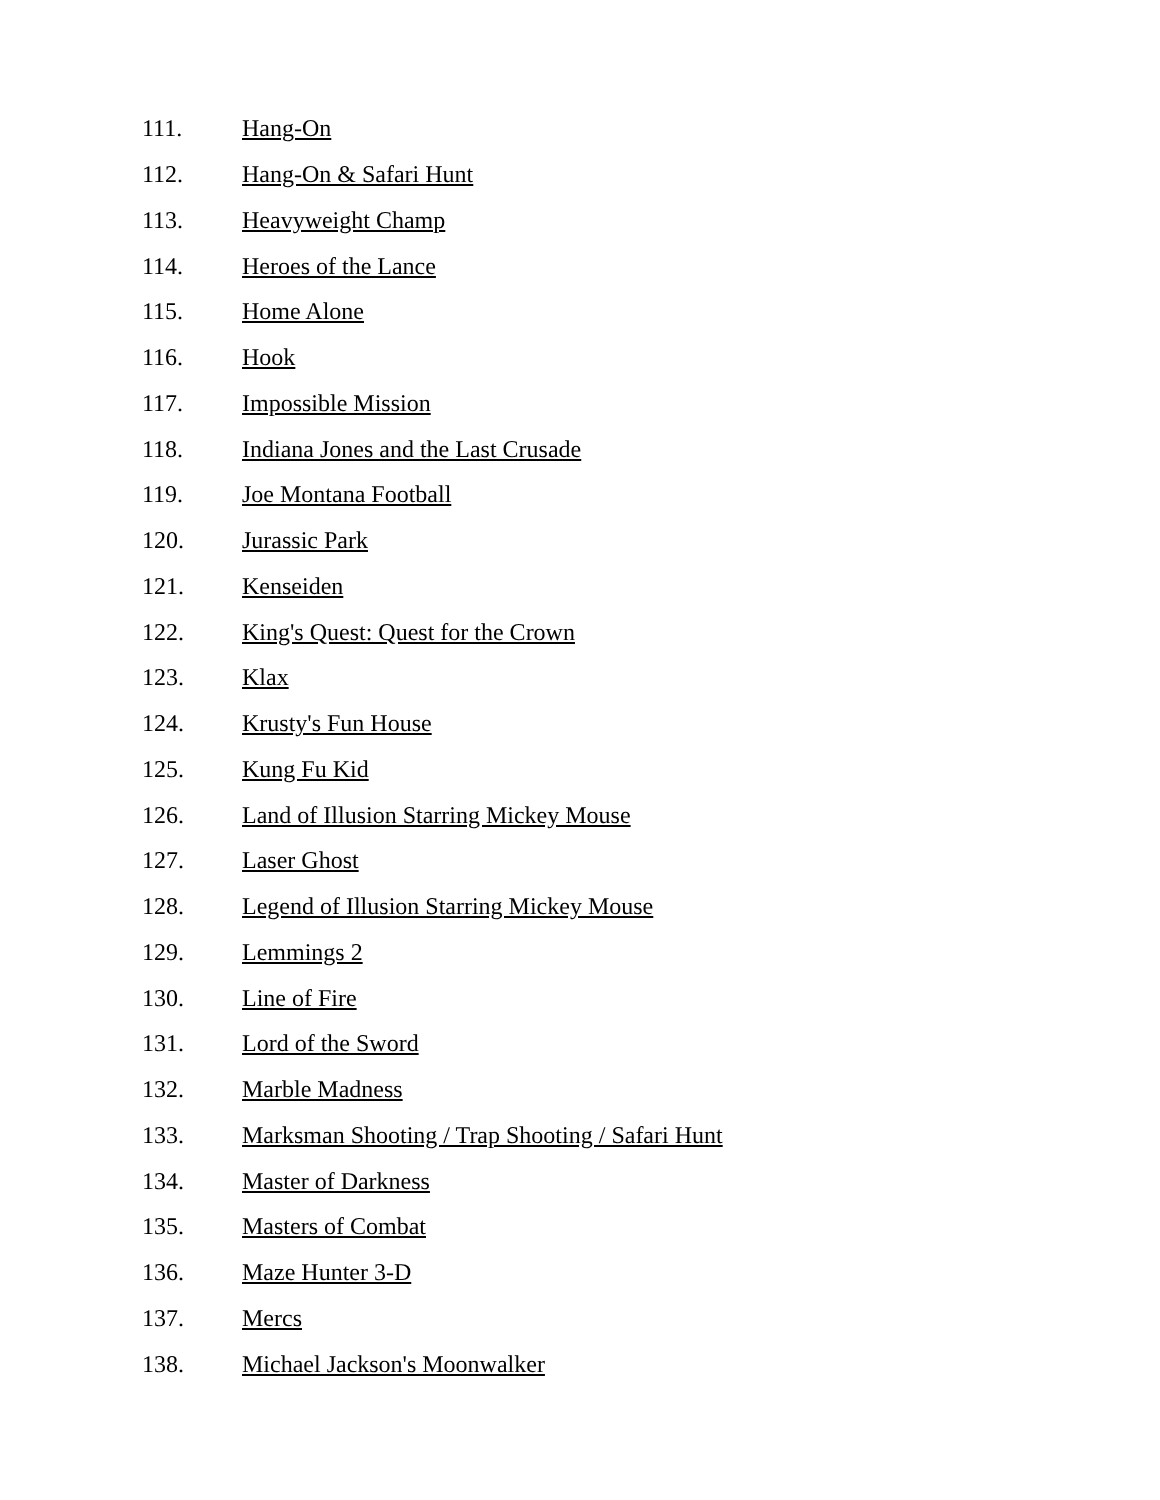111. Hang-On
112. Hang-On & Safari Hunt
113. Heavyweight Champ
114. Heroes of the Lance
115. Home Alone
116. Hook
117. Impossible Mission
118. Indiana Jones and the Last Crusade
119. Joe Montana Football
120. Jurassic Park
121. Kenseiden
122. King's Quest: Quest for the Crown
123. Klax
124. Krusty's Fun House
125. Kung Fu Kid
126. Land of Illusion Starring Mickey Mouse
127. Laser Ghost
128. Legend of Illusion Starring Mickey Mouse
129. Lemmings 2
130. Line of Fire
131. Lord of the Sword
132. Marble Madness
133. Marksman Shooting / Trap Shooting / Safari Hunt
134. Master of Darkness
135. Masters of Combat
136. Maze Hunter 3-D
137. Mercs
138. Michael Jackson's Moonwalker